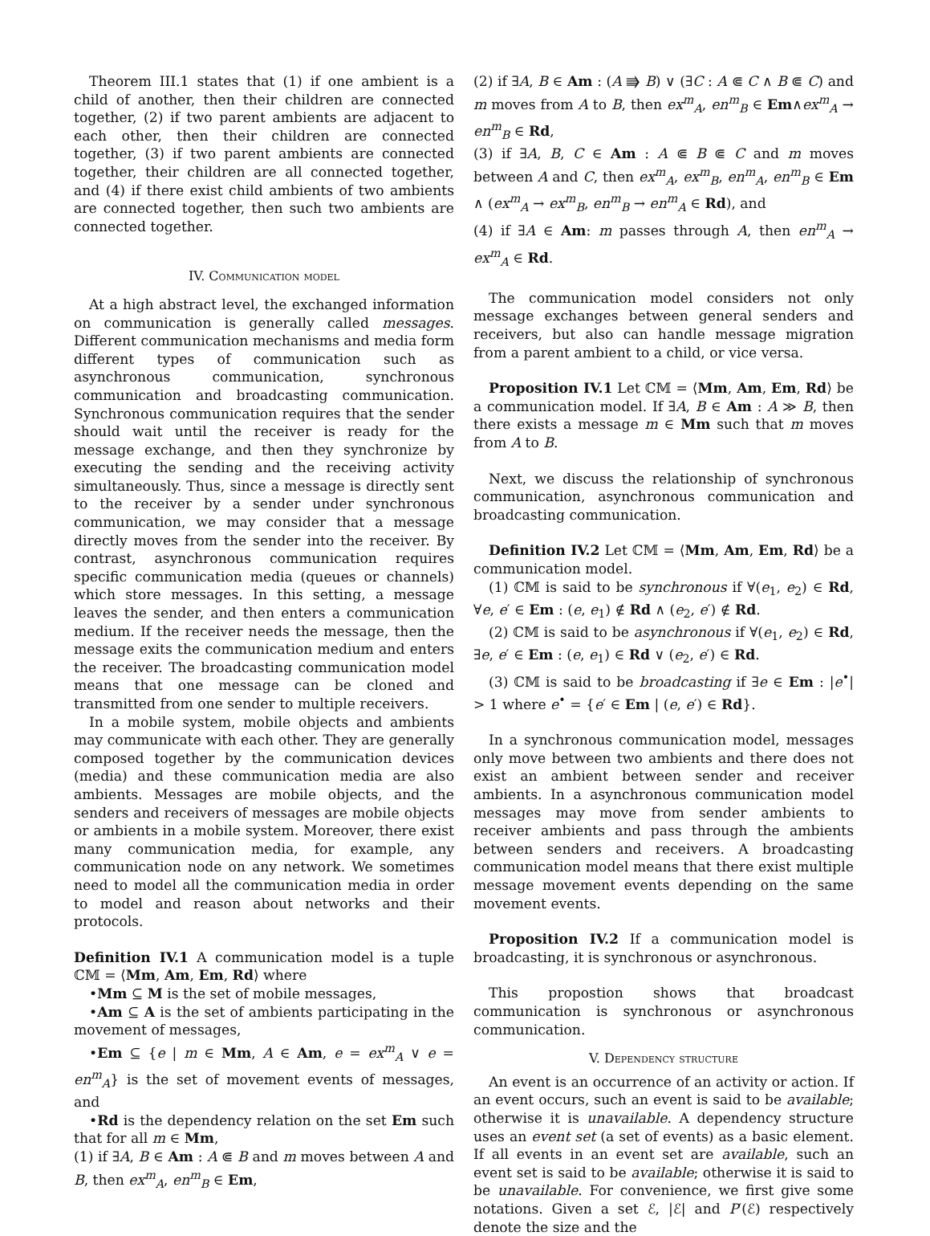Theorem III.1 states that (1) if one ambient is a child of another, then their children are connected together, (2) if two parent ambients are adjacent to each other, then their children are connected together, (3) if two parent ambients are connected together, their children are all connected together, and (4) if there exist child ambients of two ambients are connected together, then such two ambients are connected together.
IV. Communication model
At a high abstract level, the exchanged information on communication is generally called messages. Different communication mechanisms and media form different types of communication such as asynchronous communication, synchronous communication and broadcasting communication. Synchronous communication requires that the sender should wait until the receiver is ready for the message exchange, and then they synchronize by executing the sending and the receiving activity simultaneously. Thus, since a message is directly sent to the receiver by a sender under synchronous communication, we may consider that a message directly moves from the sender into the receiver. By contrast, asynchronous communication requires specific communication media (queues or channels) which store messages. In this setting, a message leaves the sender, and then enters a communication medium. If the receiver needs the message, then the message exits the communication medium and enters the receiver. The broadcasting communication model means that one message can be cloned and transmitted from one sender to multiple receivers.
In a mobile system, mobile objects and ambients may communicate with each other. They are generally composed together by the communication devices (media) and these communication media are also ambients. Messages are mobile objects, and the senders and receivers of messages are mobile objects or ambients in a mobile system. Moreover, there exist many communication media, for example, any communication node on any network. We sometimes need to model all the communication media in order to model and reason about networks and their protocols.
Definition IV.1 A communication model is a tuple ℂ𝕄 = ⟨Mm, Am, Em, Rd⟩ where
•Mm ⊆ M is the set of mobile messages,
•Am ⊆ A is the set of ambients participating in the movement of messages,
•Em ⊆ {e | m ∈ Mm, A ∈ Am, e = ex<sup>m</sup><sub>A</sub> ∨ e = en<sup>m</sup><sub>A</sub>} is the set of movement events of messages, and
•Rd is the dependency relation on the set Em such that for all m ∈ Mm,
(1) if ∃A, B ∈ Am : A ⋐ B and m moves between A and B, then ex<sup>m</sup><sub>A</sub>, en<sup>m</sup><sub>B</sub> ∈ Em,
(2) if ∃A, B ∈ Am : (A ⭆ B) ∨ (∃C : A ⋐ C ∧ B ⋐ C) and m moves from A to B, then ex<sup>m</sup><sub>A</sub>, en<sup>m</sup><sub>B</sub> ∈ Em∧ex<sup>m</sup><sub>A</sub> → en<sup>m</sup><sub>B</sub> ∈ Rd,
(3) if ∃A, B, C ∈ Am : A ⋐ B ⋐ C and m moves between A and C, then ex<sup>m</sup><sub>A</sub>, ex<sup>m</sup><sub>B</sub>, en<sup>m</sup><sub>A</sub>, en<sup>m</sup><sub>B</sub> ∈ Em ∧ (ex<sup>m</sup><sub>A</sub> → ex<sup>m</sup><sub>B</sub>, en<sup>m</sup><sub>B</sub> → en<sup>m</sup><sub>A</sub> ∈ Rd), and
(4) if ∃A ∈ Am: m passes through A, then en<sup>m</sup><sub>A</sub> → ex<sup>m</sup><sub>A</sub> ∈ Rd.
The communication model considers not only message exchanges between general senders and receivers, but also can handle message migration from a parent ambient to a child, or vice versa.
Proposition IV.1 Let ℂ𝕄 = ⟨Mm, Am, Em, Rd⟩ be a communication model. If ∃A, B ∈ Am : A ≫ B, then there exists a message m ∈ Mm such that m moves from A to B.
Next, we discuss the relationship of synchronous communication, asynchronous communication and broadcasting communication.
Definition IV.2 Let ℂ𝕄 = ⟨Mm, Am, Em, Rd⟩ be a communication model.
(1) ℂ𝕄 is said to be synchronous if ∀(e<sub>1</sub>, e<sub>2</sub>) ∈ Rd, ∀e, e′ ∈ Em : (e, e<sub>1</sub>) ∉ Rd ∧ (e<sub>2</sub>, e′) ∉ Rd.
(2) ℂ𝕄 is said to be asynchronous if ∀(e<sub>1</sub>, e<sub>2</sub>) ∈ Rd, ∃e, e′ ∈ Em : (e, e<sub>1</sub>) ∈ Rd ∨ (e<sub>2</sub>, e′) ∈ Rd.
(3) ℂ𝕄 is said to be broadcasting if ∃e ∈ Em : |e<sup>•</sup>| > 1 where e<sup>•</sup> = {e′ ∈ Em | (e, e′) ∈ Rd}.
In a synchronous communication model, messages only move between two ambients and there does not exist an ambient between sender and receiver ambients. In a asynchronous communication model messages may move from sender ambients to receiver ambients and pass through the ambients between senders and receivers. A broadcasting communication model means that there exist multiple message movement events depending on the same movement events.
Proposition IV.2 If a communication model is broadcasting, it is synchronous or asynchronous.
This propostion shows that broadcast communication is synchronous or asynchronous communication.
V. Dependency structure
An event is an occurrence of an activity or action. If an event occurs, such an event is said to be available; otherwise it is unavailable. A dependency structure uses an event set (a set of events) as a basic element. If all events in an event set are available, such an event set is said to be available; otherwise it is said to be unavailable. For convenience, we first give some notations. Given a set ℰ, |ℰ| and P′(ℰ) respectively denote the size and the